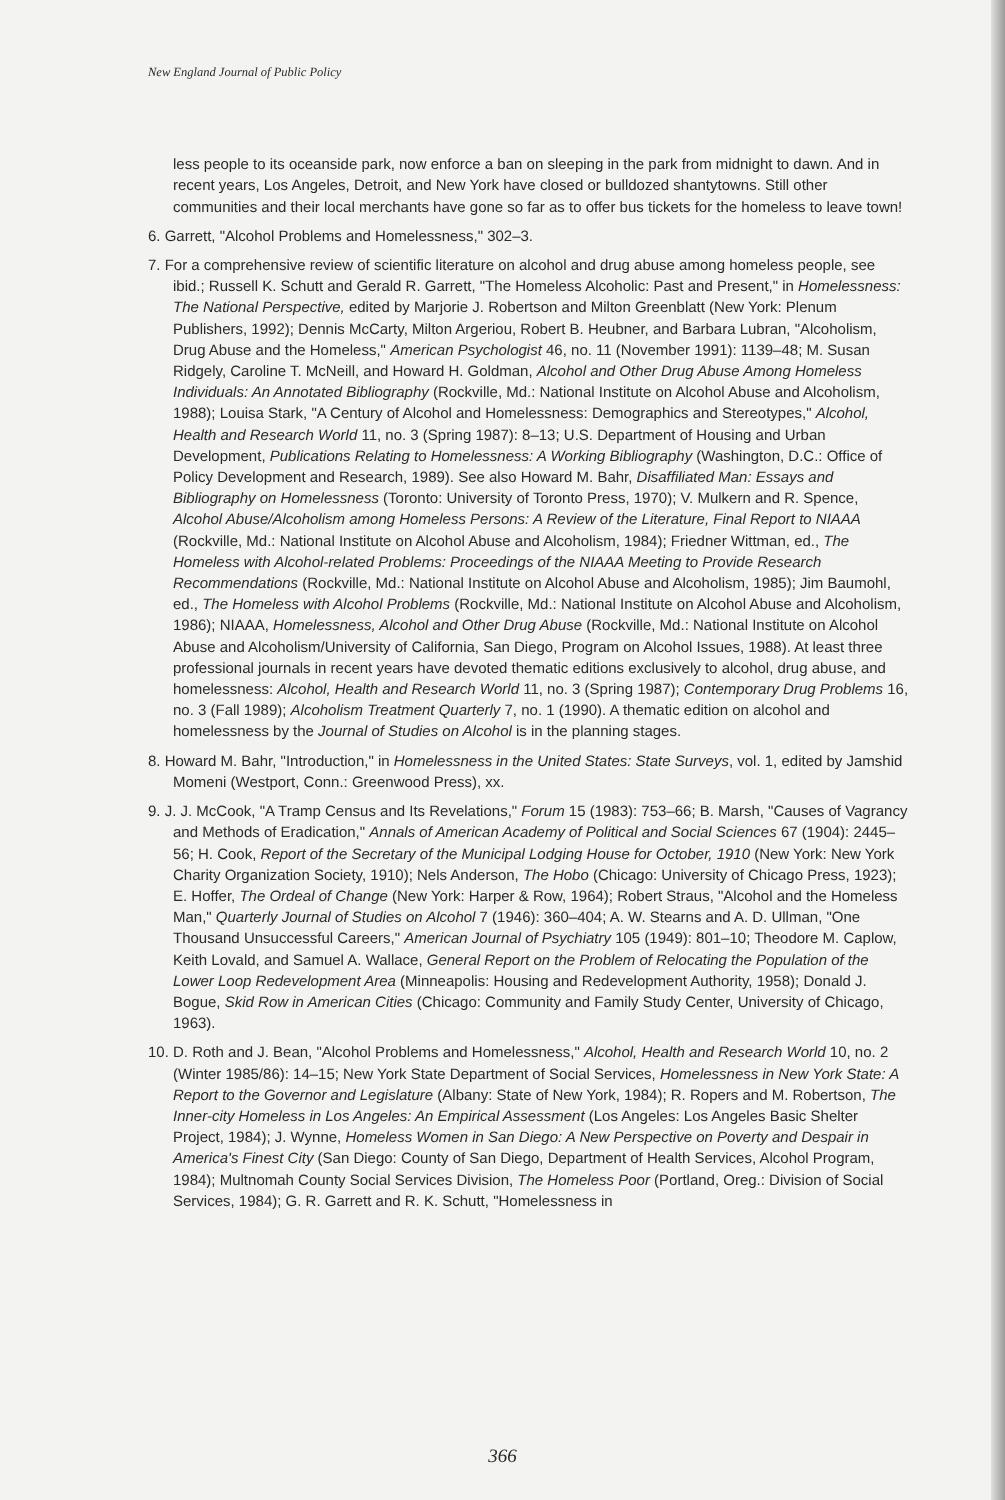New England Journal of Public Policy
less people to its oceanside park, now enforce a ban on sleeping in the park from midnight to dawn. And in recent years, Los Angeles, Detroit, and New York have closed or bulldozed shantytowns. Still other communities and their local merchants have gone so far as to offer bus tickets for the homeless to leave town!
6. Garrett, "Alcohol Problems and Homelessness," 302–3.
7. For a comprehensive review of scientific literature on alcohol and drug abuse among homeless people, see ibid.; Russell K. Schutt and Gerald R. Garrett, "The Homeless Alcoholic: Past and Present," in Homelessness: The National Perspective, edited by Marjorie J. Robertson and Milton Greenblatt (New York: Plenum Publishers, 1992); Dennis McCarty, Milton Argeriou, Robert B. Heubner, and Barbara Lubran, "Alcoholism, Drug Abuse and the Homeless," American Psychologist 46, no. 11 (November 1991): 1139–48; M. Susan Ridgely, Caroline T. McNeill, and Howard H. Goldman, Alcohol and Other Drug Abuse Among Homeless Individuals: An Annotated Bibliography (Rockville, Md.: National Institute on Alcohol Abuse and Alcoholism, 1988); Louisa Stark, "A Century of Alcohol and Homelessness: Demographics and Stereotypes," Alcohol, Health and Research World 11, no. 3 (Spring 1987): 8–13; U.S. Department of Housing and Urban Development, Publications Relating to Homelessness: A Working Bibliography (Washington, D.C.: Office of Policy Development and Research, 1989). See also Howard M. Bahr, Disaffiliated Man: Essays and Bibliography on Homelessness (Toronto: University of Toronto Press, 1970); V. Mulkern and R. Spence, Alcohol Abuse/Alcoholism among Homeless Persons: A Review of the Literature, Final Report to NIAAA (Rockville, Md.: National Institute on Alcohol Abuse and Alcoholism, 1984); Friedner Wittman, ed., The Homeless with Alcohol-related Problems: Proceedings of the NIAAA Meeting to Provide Research Recommendations (Rockville, Md.: National Institute on Alcohol Abuse and Alcoholism, 1985); Jim Baumohl, ed., The Homeless with Alcohol Problems (Rockville, Md.: National Institute on Alcohol Abuse and Alcoholism, 1986); NIAAA, Homelessness, Alcohol and Other Drug Abuse (Rockville, Md.: National Institute on Alcohol Abuse and Alcoholism/University of California, San Diego, Program on Alcohol Issues, 1988). At least three professional journals in recent years have devoted thematic editions exclusively to alcohol, drug abuse, and homelessness: Alcohol, Health and Research World 11, no. 3 (Spring 1987); Contemporary Drug Problems 16, no. 3 (Fall 1989); Alcoholism Treatment Quarterly 7, no. 1 (1990). A thematic edition on alcohol and homelessness by the Journal of Studies on Alcohol is in the planning stages.
8. Howard M. Bahr, "Introduction," in Homelessness in the United States: State Surveys, vol. 1, edited by Jamshid Momeni (Westport, Conn.: Greenwood Press), xx.
9. J. J. McCook, "A Tramp Census and Its Revelations," Forum 15 (1983): 753–66; B. Marsh, "Causes of Vagrancy and Methods of Eradication," Annals of American Academy of Political and Social Sciences 67 (1904): 2445–56; H. Cook, Report of the Secretary of the Municipal Lodging House for October, 1910 (New York: New York Charity Organization Society, 1910); Nels Anderson, The Hobo (Chicago: University of Chicago Press, 1923); E. Hoffer, The Ordeal of Change (New York: Harper & Row, 1964); Robert Straus, "Alcohol and the Homeless Man," Quarterly Journal of Studies on Alcohol 7 (1946): 360–404; A. W. Stearns and A. D. Ullman, "One Thousand Unsuccessful Careers," American Journal of Psychiatry 105 (1949): 801–10; Theodore M. Caplow, Keith Lovald, and Samuel A. Wallace, General Report on the Problem of Relocating the Population of the Lower Loop Redevelopment Area (Minneapolis: Housing and Redevelopment Authority, 1958); Donald J. Bogue, Skid Row in American Cities (Chicago: Community and Family Study Center, University of Chicago, 1963).
10. D. Roth and J. Bean, "Alcohol Problems and Homelessness," Alcohol, Health and Research World 10, no. 2 (Winter 1985/86): 14–15; New York State Department of Social Services, Homelessness in New York State: A Report to the Governor and Legislature (Albany: State of New York, 1984); R. Ropers and M. Robertson, The Inner-city Homeless in Los Angeles: An Empirical Assessment (Los Angeles: Los Angeles Basic Shelter Project, 1984); J. Wynne, Homeless Women in San Diego: A New Perspective on Poverty and Despair in America's Finest City (San Diego: County of San Diego, Department of Health Services, Alcohol Program, 1984); Multnomah County Social Services Division, The Homeless Poor (Portland, Oreg.: Division of Social Services, 1984); G. R. Garrett and R. K. Schutt, "Homelessness in
366